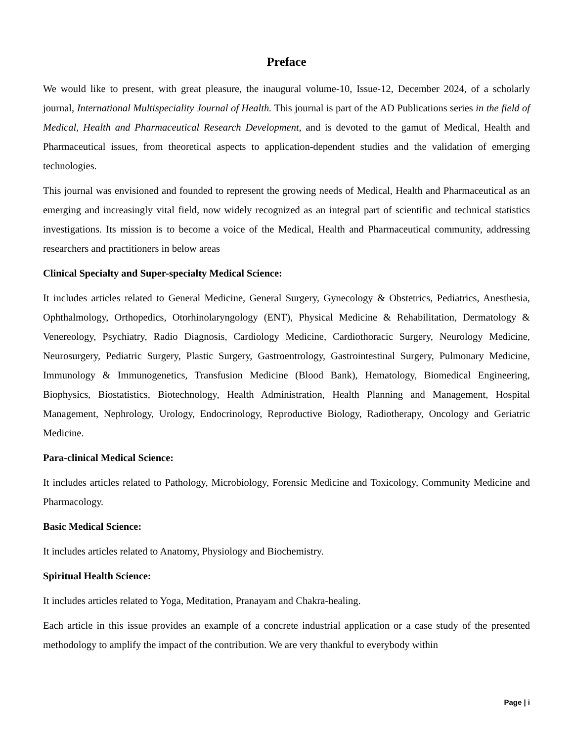Preface
We would like to present, with great pleasure, the inaugural volume-10, Issue-12, December 2024, of a scholarly journal, International Multispeciality Journal of Health. This journal is part of the AD Publications series in the field of Medical, Health and Pharmaceutical Research Development, and is devoted to the gamut of Medical, Health and Pharmaceutical issues, from theoretical aspects to application-dependent studies and the validation of emerging technologies.
This journal was envisioned and founded to represent the growing needs of Medical, Health and Pharmaceutical as an emerging and increasingly vital field, now widely recognized as an integral part of scientific and technical statistics investigations. Its mission is to become a voice of the Medical, Health and Pharmaceutical community, addressing researchers and practitioners in below areas
Clinical Specialty and Super-specialty Medical Science:
It includes articles related to General Medicine, General Surgery, Gynecology & Obstetrics, Pediatrics, Anesthesia, Ophthalmology, Orthopedics, Otorhinolaryngology (ENT), Physical Medicine & Rehabilitation, Dermatology & Venereology, Psychiatry, Radio Diagnosis, Cardiology Medicine, Cardiothoracic Surgery, Neurology Medicine, Neurosurgery, Pediatric Surgery, Plastic Surgery, Gastroentrology, Gastrointestinal Surgery, Pulmonary Medicine, Immunology & Immunogenetics, Transfusion Medicine (Blood Bank), Hematology, Biomedical Engineering, Biophysics, Biostatistics, Biotechnology, Health Administration, Health Planning and Management, Hospital Management, Nephrology, Urology, Endocrinology, Reproductive Biology, Radiotherapy, Oncology and Geriatric Medicine.
Para-clinical Medical Science:
It includes articles related to Pathology, Microbiology, Forensic Medicine and Toxicology, Community Medicine and Pharmacology.
Basic Medical Science:
It includes articles related to Anatomy, Physiology and Biochemistry.
Spiritual Health Science:
It includes articles related to Yoga, Meditation, Pranayam and Chakra-healing.
Each article in this issue provides an example of a concrete industrial application or a case study of the presented methodology to amplify the impact of the contribution. We are very thankful to everybody within
Page | i